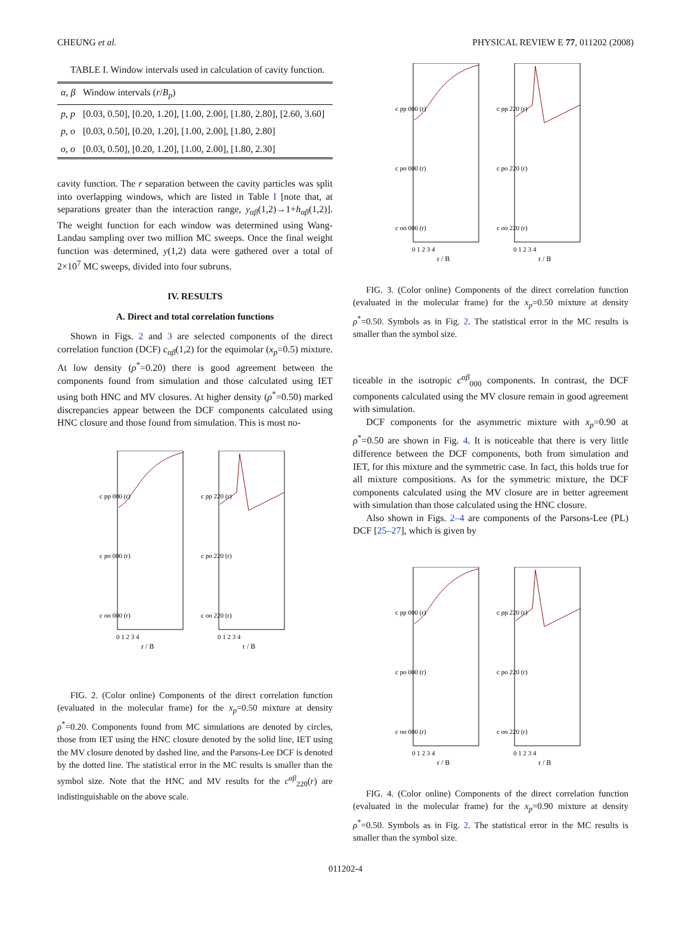CHEUNG et al. PHYSICAL REVIEW E 77, 011202 (2008)
TABLE I. Window intervals used in calculation of cavity function.
| α , β | Window intervals ( r / B<sub>p</sub> ) |
| --- | --- |
| p , p | [0.03, 0.50], [0.20, 1.20], [1.00, 2.00], [1.80, 2.80], [2.60, 3.60] |
| p , o | [0.03, 0.50], [0.20, 1.20], [1.00, 2.00], [1.80, 2.80] |
| o , o | [0.03, 0.50], [0.20, 1.20], [1.00, 2.00], [1.80, 2.30] |
cavity function. The r separation between the cavity particles was split into overlapping windows, which are listed in Table I [note that, at separations greater than the interaction range, y<sub>αβ</sub>(1,2)→1+h<sub>αβ</sub>(1,2)]. The weight function for each window was determined using Wang-Landau sampling over two million MC sweeps. Once the final weight function was determined, y(1,2) data were gathered over a total of 2×10<sup>7</sup> MC sweeps, divided into four subruns.
IV. RESULTS
A. Direct and total correlation functions
Shown in Figs. 2 and 3 are selected components of the direct correlation function (DCF) c<sub>αβ</sub>(1,2) for the equimolar (x<sub>p</sub>=0.5) mixture. At low density (ρ<sup>*</sup>=0.20) there is good agreement between the components found from simulation and those calculated using IET using both HNC and MV closures. At higher density (ρ<sup>*</sup>=0.50) marked discrepancies appear between the DCF components calculated using HNC closure and those found from simulation. This is most no-
c pp 000 (r)
c po 000 (r)
c oo 000 (r)
0 1 2 3 4
r / B
c pp 220 (r)
c po 220 (r)
c oo 220 (r)
0 1 2 3 4
r / B
FIG. 2. (Color online) Components of the direct correlation function (evaluated in the molecular frame) for the x<sub>p</sub>=0.50 mixture at density ρ<sup>*</sup>=0.20. Components found from MC simulations are denoted by circles, those from IET using the HNC closure denoted by the solid line, IET using the MV closure denoted by dashed line, and the Parsons-Lee DCF is denoted by the dotted line. The statistical error in the MC results is smaller than the symbol size. Note that the HNC and MV results for the c<sup>αβ</sup><sub>220</sub>(r) are indistinguishable on the above scale.
c pp 000 (r)
c po 000 (r)
c oo 000 (r)
0 1 2 3 4
r / B
c pp 220 (r)
c po 220 (r)
c oo 220 (r)
0 1 2 3 4
r / B
FIG. 3. (Color online) Components of the direct correlation function (evaluated in the molecular frame) for the x<sub>p</sub>=0.50 mixture at density ρ<sup>*</sup>=0.50. Symbols as in Fig. 2. The statistical error in the MC results is smaller than the symbol size.
ticeable in the isotropic c<sup>αβ</sup><sub>000</sub> components. In contrast, the DCF components calculated using the MV closure remain in good agreement with simulation.
DCF components for the asymmetric mixture with x<sub>p</sub>=0.90 at ρ<sup>*</sup>=0.50 are shown in Fig. 4. It is noticeable that there is very little difference between the DCF components, both from simulation and IET, for this mixture and the symmetric case. In fact, this holds true for all mixture compositions. As for the symmetric mixture, the DCF components calculated using the MV closure are in better agreement with simulation than those calculated using the HNC closure.
Also shown in Figs. 2–4 are components of the Parsons-Lee (PL) DCF [25–27], which is given by
c pp 000 (r)
c po 000 (r)
c oo 000 (r)
0 1 2 3 4
r / B
c pp 220 (r)
c po 220 (r)
c oo 220 (r)
0 1 2 3 4
r / B
FIG. 4. (Color online) Components of the direct correlation function (evaluated in the molecular frame) for the x<sub>p</sub>=0.90 mixture at density ρ<sup>*</sup>=0.50. Symbols as in Fig. 2. The statistical error in the MC results is smaller than the symbol size.
011202-4